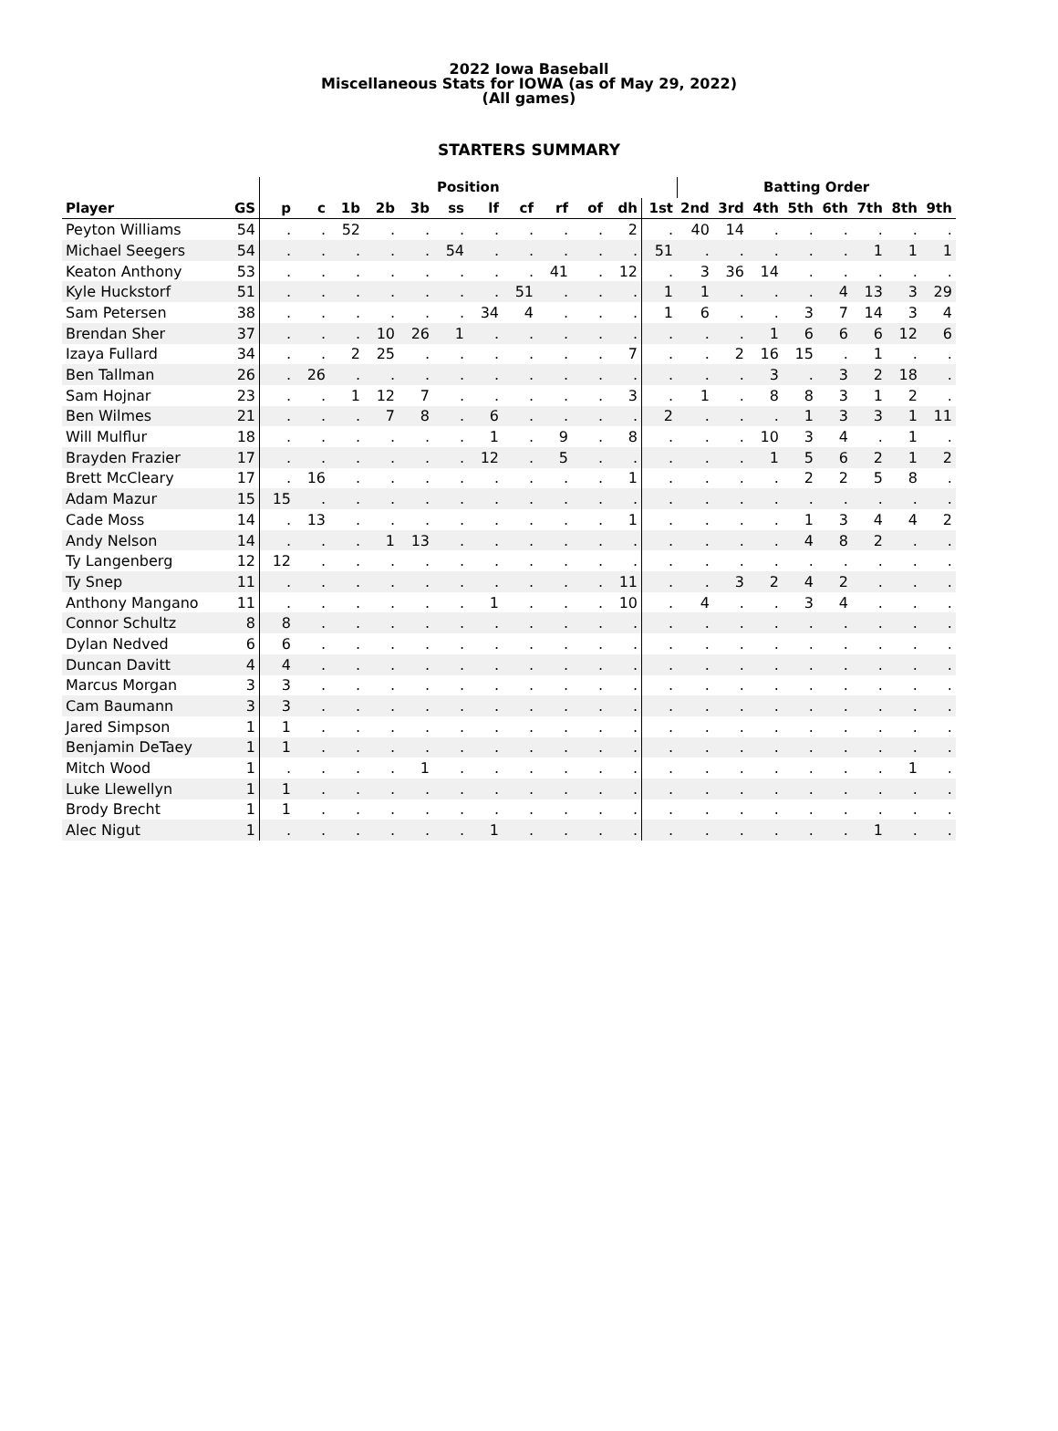2022 Iowa Baseball
Miscellaneous Stats for IOWA (as of May 29, 2022)
(All games)
STARTERS SUMMARY
| | | Position | | | | | | | | | | | | Batting Order | | | | | | | |
| --- | --- | --- | --- | --- | --- | --- | --- | --- | --- | --- | --- | --- | --- | --- | --- | --- | --- | --- | --- | --- | --- |
| Player | GS | p | c | 1b | 2b | 3b | ss | lf | cf | rf | of | dh | 1st | 2nd | 3rd | 4th | 5th | 6th | 7th | 8th | 9th |
| Peyton Williams | 54 | . | . | 52 | . | . | . | . | . | . | . | 2 | . | 40 | 14 | . | . | . | . | . | . |
| Michael Seegers | 54 | . | . | . | . | . | 54 | . | . | . | . | . | 51 | . | . | . | . | . | 1 | 1 | 1 |
| Keaton Anthony | 53 | . | . | . | . | . | . | . | . | 41 | . | 12 | . | 3 | 36 | 14 | . | . | . | . | . |
| Kyle Huckstorf | 51 | . | . | . | . | . | . | . | 51 | . | . | . | 1 | 1 | . | . | . | 4 | 13 | 3 | 29 |
| Sam Petersen | 38 | . | . | . | . | . | . | 34 | 4 | . | . | . | 1 | 6 | . | . | 3 | 7 | 14 | 3 | 4 |
| Brendan Sher | 37 | . | . | . | 10 | 26 | 1 | . | . | . | . | . | . | . | . | 1 | 6 | 6 | 6 | 12 | 6 |
| Izaya Fullard | 34 | . | . | 2 | 25 | . | . | . | . | . | . | 7 | . | . | 2 | 16 | 15 | . | 1 | . | . |
| Ben Tallman | 26 | . | 26 | . | . | . | . | . | . | . | . | . | . | . | . | 3 | . | 3 | 2 | 18 | . |
| Sam Hojnar | 23 | . | . | 1 | 12 | 7 | . | . | . | . | . | 3 | . | 1 | . | 8 | 8 | 3 | 1 | 2 | . |
| Ben Wilmes | 21 | . | . | . | 7 | 8 | . | 6 | . | . | . | . | 2 | . | . | . | 1 | 3 | 3 | 1 | 11 |
| Will Mulflur | 18 | . | . | . | . | . | . | 1 | . | 9 | . | 8 | . | . | . | 10 | 3 | 4 | . | 1 | . |
| Brayden Frazier | 17 | . | . | . | . | . | . | 12 | . | 5 | . | . | . | . | . | 1 | 5 | 6 | 2 | 1 | 2 |
| Brett McCleary | 17 | . | 16 | . | . | . | . | . | . | . | . | 1 | . | . | . | . | 2 | 2 | 5 | 8 | . |
| Adam Mazur | 15 | 15 | . | . | . | . | . | . | . | . | . | . | . | . | . | . | . | . | . | . | . |
| Cade Moss | 14 | . | 13 | . | . | . | . | . | . | . | . | 1 | . | . | . | . | 1 | 3 | 4 | 4 | 2 |
| Andy Nelson | 14 | . | . | . | 1 | 13 | . | . | . | . | . | . | . | . | . | . | 4 | 8 | 2 | . | . |
| Ty Langenberg | 12 | 12 | . | . | . | . | . | . | . | . | . | . | . | . | . | . | . | . | . | . | . |
| Ty Snep | 11 | . | . | . | . | . | . | . | . | . | . | 11 | . | . | 3 | 2 | 4 | 2 | . | . | . |
| Anthony Mangano | 11 | . | . | . | . | . | . | 1 | . | . | . | 10 | . | 4 | . | . | 3 | 4 | . | . | . |
| Connor Schultz | 8 | 8 | . | . | . | . | . | . | . | . | . | . | . | . | . | . | . | . | . | . | . |
| Dylan Nedved | 6 | 6 | . | . | . | . | . | . | . | . | . | . | . | . | . | . | . | . | . | . | . |
| Duncan Davitt | 4 | 4 | . | . | . | . | . | . | . | . | . | . | . | . | . | . | . | . | . | . | . |
| Marcus Morgan | 3 | 3 | . | . | . | . | . | . | . | . | . | . | . | . | . | . | . | . | . | . | . |
| Cam Baumann | 3 | 3 | . | . | . | . | . | . | . | . | . | . | . | . | . | . | . | . | . | . | . |
| Jared Simpson | 1 | 1 | . | . | . | . | . | . | . | . | . | . | . | . | . | . | . | . | . | . | . |
| Benjamin DeTaey | 1 | 1 | . | . | . | . | . | . | . | . | . | . | . | . | . | . | . | . | . | . | . |
| Mitch Wood | 1 | . | . | . | . | 1 | . | . | . | . | . | . | . | . | . | . | . | . | . | 1 | . |
| Luke Llewellyn | 1 | 1 | . | . | . | . | . | . | . | . | . | . | . | . | . | . | . | . | . | . | . |
| Brody Brecht | 1 | 1 | . | . | . | . | . | . | . | . | . | . | . | . | . | . | . | . | . | . | . |
| Alec Nigut | 1 | . | . | . | . | . | . | 1 | . | . | . | . | . | . | . | . | . | . | 1 | . | . |